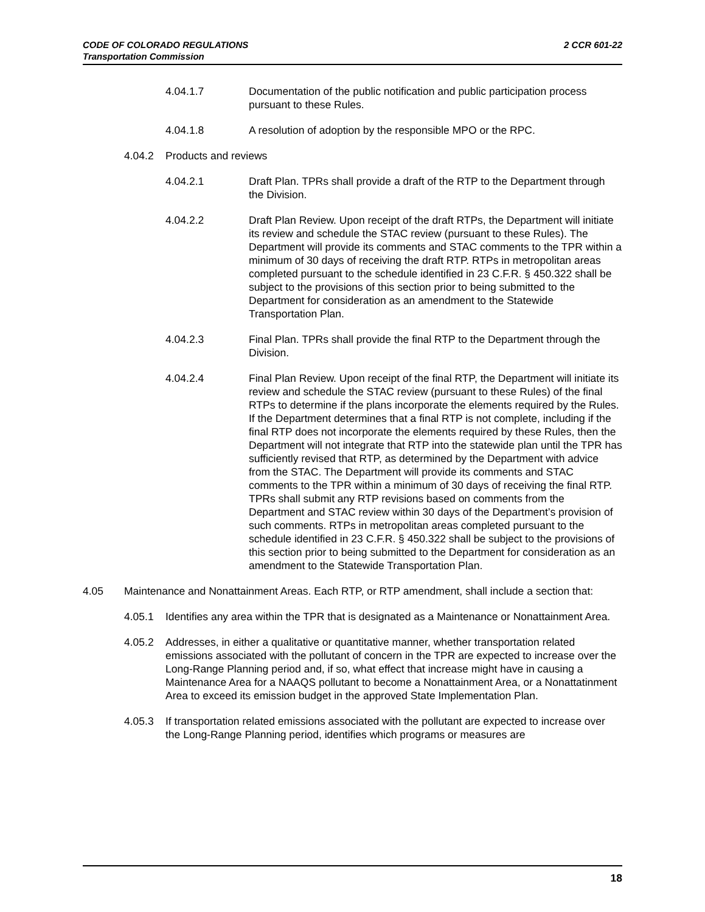CODE OF COLORADO REGULATIONS 2 CCR 601-22
Transportation Commission
4.04.1.7 Documentation of the public notification and public participation process pursuant to these Rules.
4.04.1.8 A resolution of adoption by the responsible MPO or the RPC.
4.04.2 Products and reviews
4.04.2.1 Draft Plan. TPRs shall provide a draft of the RTP to the Department through the Division.
4.04.2.2 Draft Plan Review. Upon receipt of the draft RTPs, the Department will initiate its review and schedule the STAC review (pursuant to these Rules). The Department will provide its comments and STAC comments to the TPR within a minimum of 30 days of receiving the draft RTP. RTPs in metropolitan areas completed pursuant to the schedule identified in 23 C.F.R. § 450.322 shall be subject to the provisions of this section prior to being submitted to the Department for consideration as an amendment to the Statewide Transportation Plan.
4.04.2.3 Final Plan. TPRs shall provide the final RTP to the Department through the Division.
4.04.2.4 Final Plan Review. Upon receipt of the final RTP, the Department will initiate its review and schedule the STAC review (pursuant to these Rules) of the final RTPs to determine if the plans incorporate the elements required by the Rules. If the Department determines that a final RTP is not complete, including if the final RTP does not incorporate the elements required by these Rules, then the Department will not integrate that RTP into the statewide plan until the TPR has sufficiently revised that RTP, as determined by the Department with advice from the STAC. The Department will provide its comments and STAC comments to the TPR within a minimum of 30 days of receiving the final RTP. TPRs shall submit any RTP revisions based on comments from the Department and STAC review within 30 days of the Department’s provision of such comments. RTPs in metropolitan areas completed pursuant to the schedule identified in 23 C.F.R. § 450.322 shall be subject to the provisions of this section prior to being submitted to the Department for consideration as an amendment to the Statewide Transportation Plan.
4.05 Maintenance and Nonattainment Areas. Each RTP, or RTP amendment, shall include a section that:
4.05.1 Identifies any area within the TPR that is designated as a Maintenance or Nonattainment Area.
4.05.2 Addresses, in either a qualitative or quantitative manner, whether transportation related emissions associated with the pollutant of concern in the TPR are expected to increase over the Long-Range Planning period and, if so, what effect that increase might have in causing a Maintenance Area for a NAAQS pollutant to become a Nonattainment Area, or a Nonattatinment Area to exceed its emission budget in the approved State Implementation Plan.
4.05.3 If transportation related emissions associated with the pollutant are expected to increase over the Long-Range Planning period, identifies which programs or measures are
18